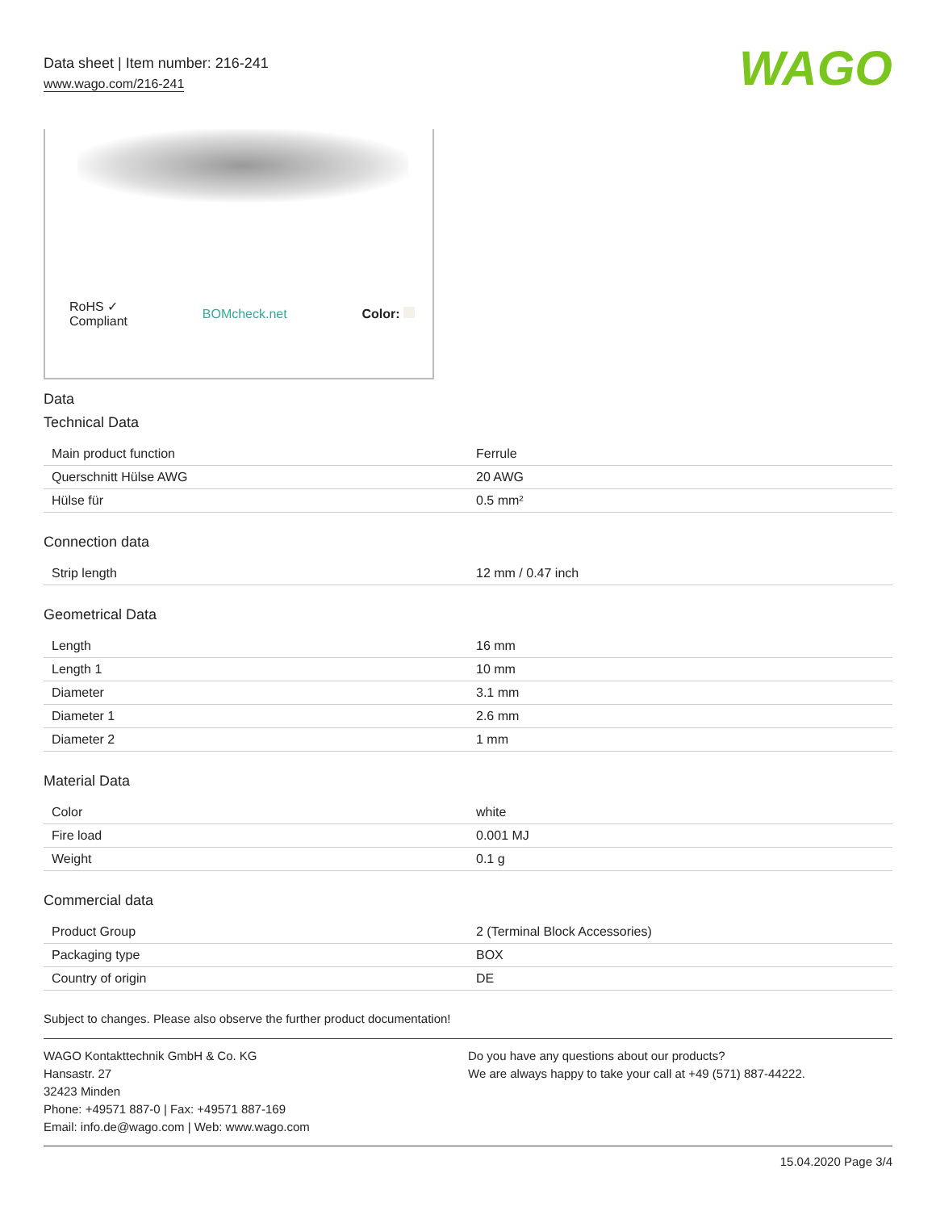Data sheet | Item number: 216-241
www.wago.com/216-241
WAGO
RoHS ✓
Compliant
BOMcheck.net Color:
Data
Technical Data
| Main product function | Ferrule |
| Querschnitt Hülse AWG | 20 AWG |
| Hülse für | 0.5 mm² |
Connection data
| Strip length | 12 mm / 0.47 inch |
Geometrical Data
| Length | 16 mm |
| Length 1 | 10 mm |
| Diameter | 3.1 mm |
| Diameter 1 | 2.6 mm |
| Diameter 2 | 1 mm |
Material Data
| Color | white |
| Fire load | 0.001 MJ |
| Weight | 0.1 g |
Commercial data
| Product Group | 2 (Terminal Block Accessories) |
| Packaging type | BOX |
| Country of origin | DE |
Subject to changes. Please also observe the further product documentation!
WAGO Kontakttechnik GmbH & Co. KG
Hansastr. 27
32423 Minden
Phone: +49571 887-0 | Fax: +49571 887-169
Email: info.de@wago.com | Web: www.wago.com
Do you have any questions about our products?
We are always happy to take your call at +49 (571) 887-44222.
15.04.2020 Page 3/4